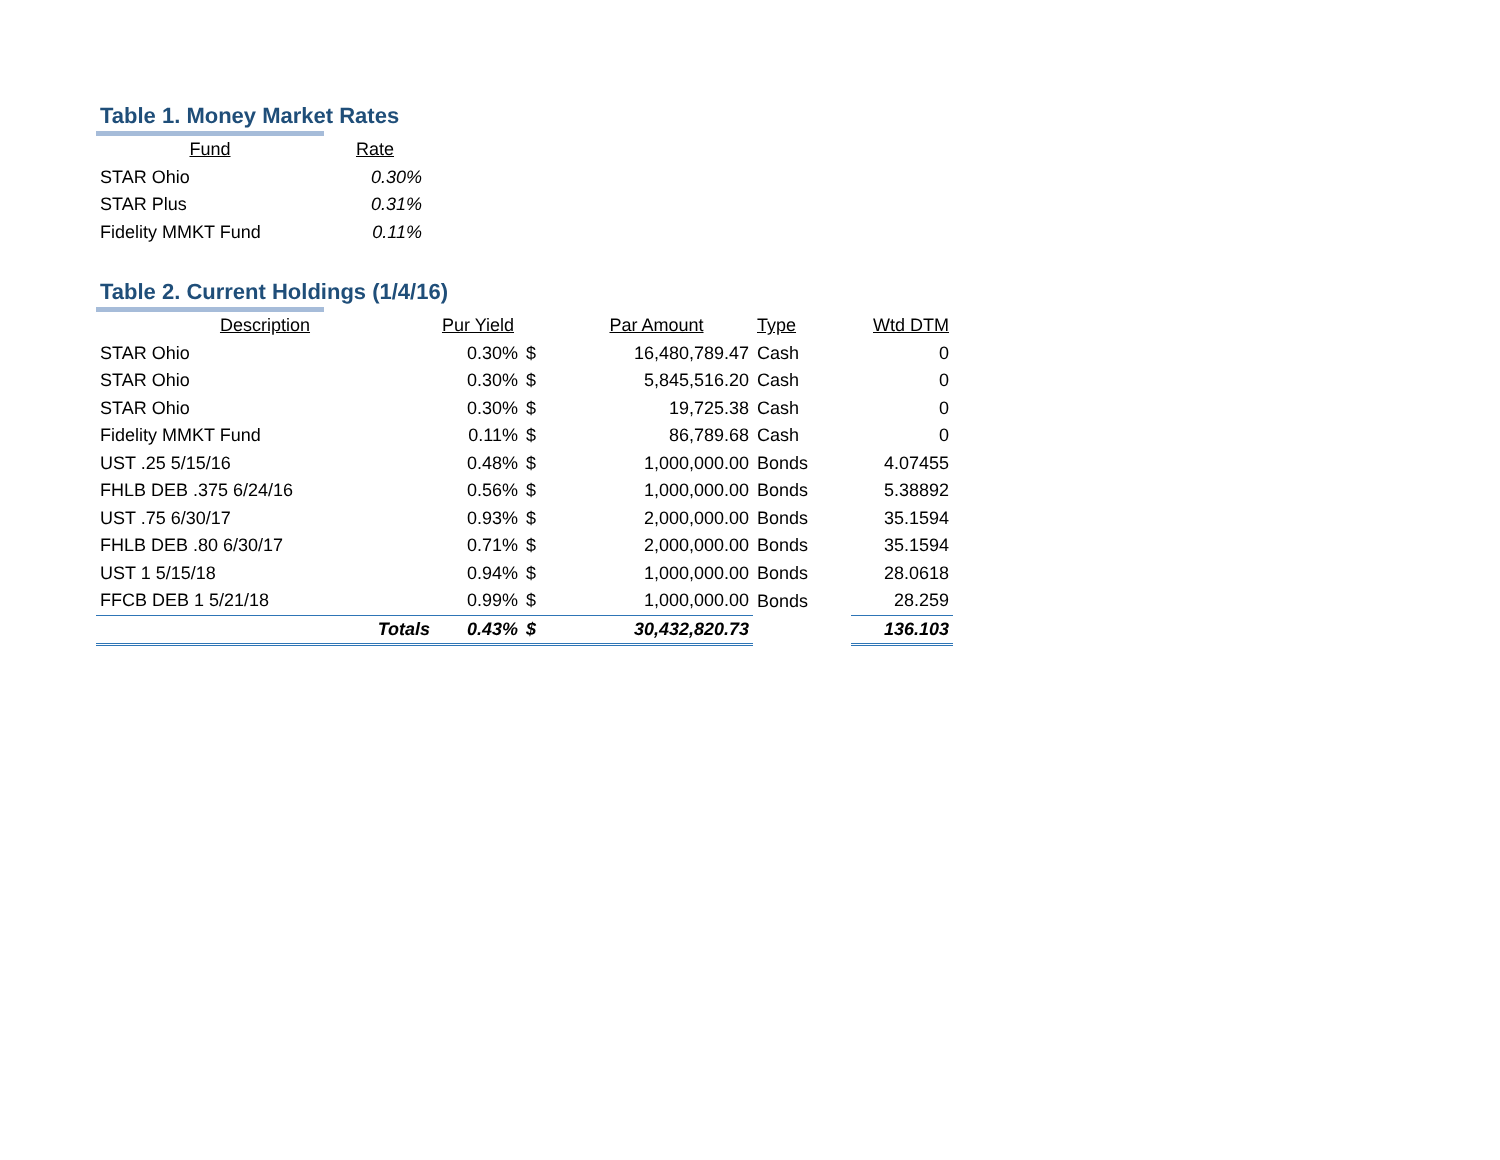Table 1. Money Market Rates
| Fund | Rate |
| --- | --- |
| STAR Ohio | 0.30% |
| STAR Plus | 0.31% |
| Fidelity MMKT Fund | 0.11% |
Table 2. Current Holdings (1/4/16)
| Description | Pur Yield | | Par Amount | Type | Wtd DTM |
| --- | --- | --- | --- | --- | --- |
| STAR Ohio | 0.30% | $ | 16,480,789.47 | Cash | 0 |
| STAR Ohio | 0.30% | $ | 5,845,516.20 | Cash | 0 |
| STAR Ohio | 0.30% | $ | 19,725.38 | Cash | 0 |
| Fidelity MMKT Fund | 0.11% | $ | 86,789.68 | Cash | 0 |
| UST .25 5/15/16 | 0.48% | $ | 1,000,000.00 | Bonds | 4.07455 |
| FHLB DEB .375 6/24/16 | 0.56% | $ | 1,000,000.00 | Bonds | 5.38892 |
| UST .75 6/30/17 | 0.93% | $ | 2,000,000.00 | Bonds | 35.1594 |
| FHLB DEB .80 6/30/17 | 0.71% | $ | 2,000,000.00 | Bonds | 35.1594 |
| UST 1 5/15/18 | 0.94% | $ | 1,000,000.00 | Bonds | 28.0618 |
| FFCB DEB 1 5/21/18 | 0.99% | $ | 1,000,000.00 | Bonds | 28.259 |
| Totals | 0.43% | $ | 30,432,820.73 | | 136.103 |